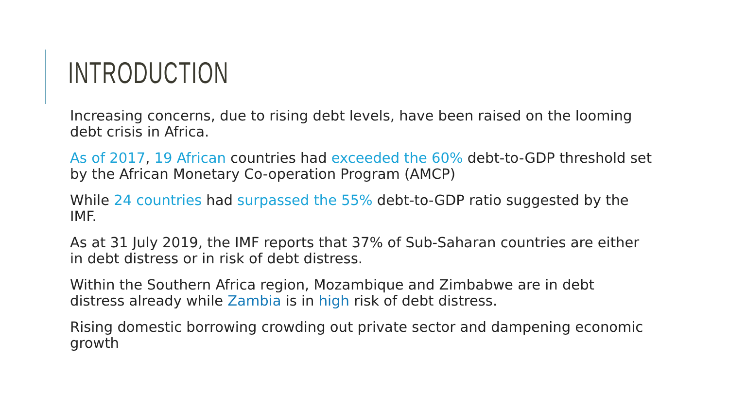INTRODUCTION
Increasing concerns, due to rising debt levels, have been raised on the looming debt crisis in Africa.
As of 2017, 19 African countries had exceeded the 60% debt-to-GDP threshold set by the African Monetary Co-operation Program (AMCP)
While 24 countries had surpassed the 55% debt-to-GDP ratio suggested by the IMF.
As at 31 July 2019, the IMF reports that 37% of Sub-Saharan countries are either in debt distress or in risk of debt distress.
Within the Southern Africa region, Mozambique and Zimbabwe are in debt distress already while Zambia is in high risk of debt distress.
Rising domestic borrowing crowding out private sector and dampening economic growth